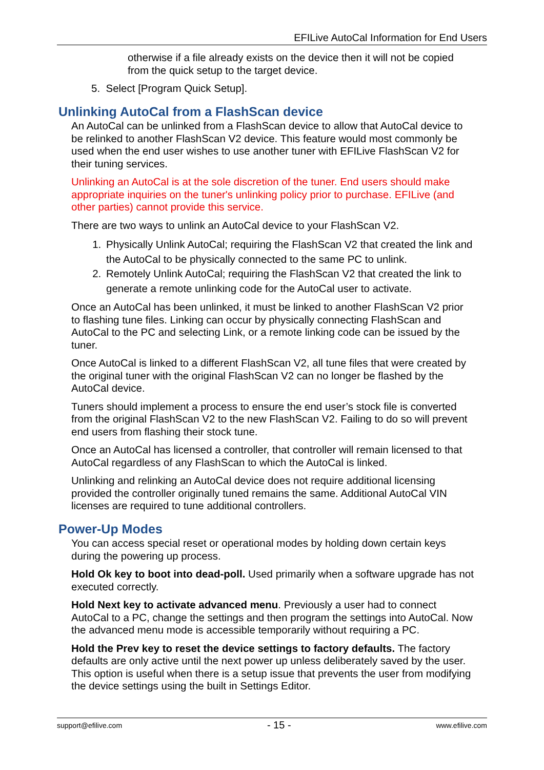EFILive AutoCal Information for End Users
otherwise if a file already exists on the device then it will not be copied from the quick setup to the target device.
5. Select [Program Quick Setup].
Unlinking AutoCal from a FlashScan device
An AutoCal can be unlinked from a FlashScan device to allow that AutoCal device to be relinked to another FlashScan V2 device. This feature would most commonly be used when the end user wishes to use another tuner with EFILive FlashScan V2 for their tuning services.
Unlinking an AutoCal is at the sole discretion of the tuner. End users should make appropriate inquiries on the tuner's unlinking policy prior to purchase. EFILive (and other parties) cannot provide this service.
There are two ways to unlink an AutoCal device to your FlashScan V2.
1. Physically Unlink AutoCal; requiring the FlashScan V2 that created the link and the AutoCal to be physically connected to the same PC to unlink.
2. Remotely Unlink AutoCal; requiring the FlashScan V2 that created the link to generate a remote unlinking code for the AutoCal user to activate.
Once an AutoCal has been unlinked, it must be linked to another FlashScan V2 prior to flashing tune files. Linking can occur by physically connecting FlashScan and AutoCal to the PC and selecting Link, or a remote linking code can be issued by the tuner.
Once AutoCal is linked to a different FlashScan V2, all tune files that were created by the original tuner with the original FlashScan V2 can no longer be flashed by the AutoCal device.
Tuners should implement a process to ensure the end user’s stock file is converted from the original FlashScan V2 to the new FlashScan V2. Failing to do so will prevent end users from flashing their stock tune.
Once an AutoCal has licensed a controller, that controller will remain licensed to that AutoCal regardless of any FlashScan to which the AutoCal is linked.
Unlinking and relinking an AutoCal device does not require additional licensing provided the controller originally tuned remains the same. Additional AutoCal VIN licenses are required to tune additional controllers.
Power-Up Modes
You can access special reset or operational modes by holding down certain keys during the powering up process.
Hold Ok key to boot into dead-poll. Used primarily when a software upgrade has not executed correctly.
Hold Next key to activate advanced menu. Previously a user had to connect AutoCal to a PC, change the settings and then program the settings into AutoCal. Now the advanced menu mode is accessible temporarily without requiring a PC.
Hold the Prev key to reset the device settings to factory defaults. The factory defaults are only active until the next power up unless deliberately saved by the user. This option is useful when there is a setup issue that prevents the user from modifying the device settings using the built in Settings Editor.
support@efilive.com - 15 - www.efilive.com